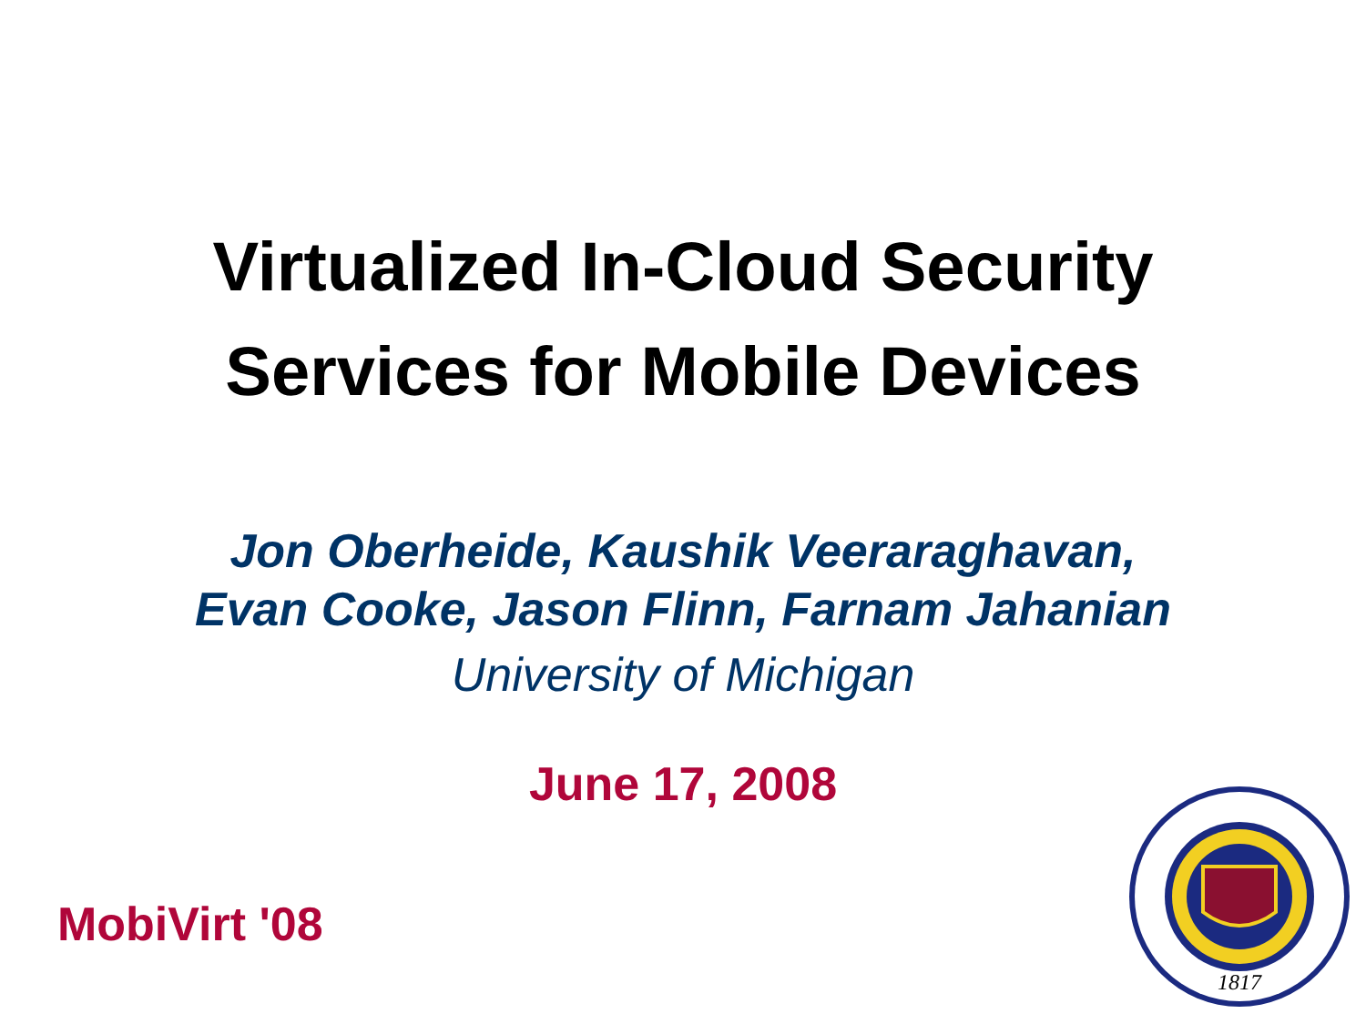Virtualized In-Cloud Security
Services for Mobile Devices
Jon Oberheide, Kaushik Veeraraghavan,
Evan Cooke, Jason Flinn, Farnam Jahanian
University of Michigan
June 17, 2008
MobiVirt '08
1817